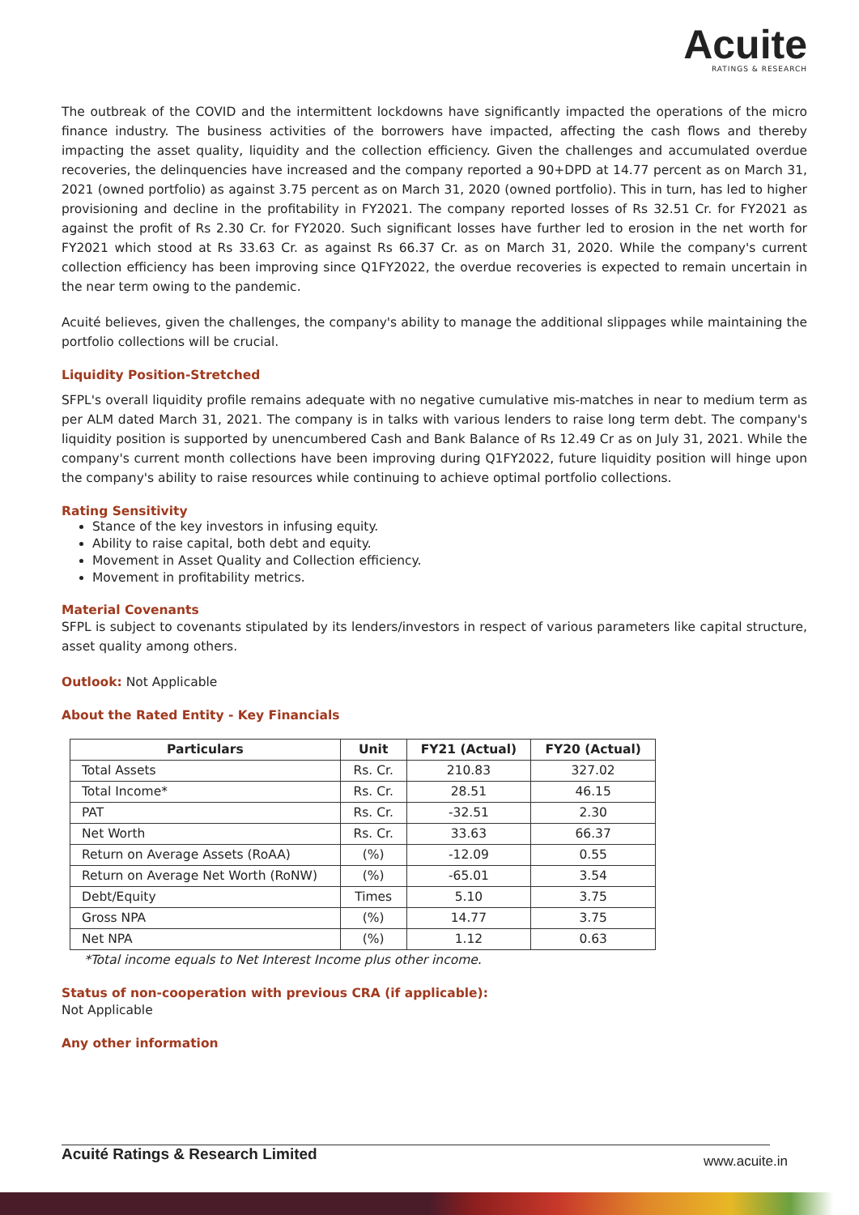Acuite
RATINGS & RESEARCH
The outbreak of the COVID and the intermittent lockdowns have significantly impacted the operations of the micro finance industry. The business activities of the borrowers have impacted, affecting the cash flows and thereby impacting the asset quality, liquidity and the collection efficiency. Given the challenges and accumulated overdue recoveries, the delinquencies have increased and the company reported a 90+DPD at 14.77 percent as on March 31, 2021 (owned portfolio) as against 3.75 percent as on March 31, 2020 (owned portfolio). This in turn, has led to higher provisioning and decline in the profitability in FY2021. The company reported losses of Rs 32.51 Cr. for FY2021 as against the profit of Rs 2.30 Cr. for FY2020. Such significant losses have further led to erosion in the net worth for FY2021 which stood at Rs 33.63 Cr. as against Rs 66.37 Cr. as on March 31, 2020. While the company's current collection efficiency has been improving since Q1FY2022, the overdue recoveries is expected to remain uncertain in the near term owing to the pandemic.
Acuité believes, given the challenges, the company's ability to manage the additional slippages while maintaining the portfolio collections will be crucial.
Liquidity Position-Stretched
SFPL's overall liquidity profile remains adequate with no negative cumulative mis-matches in near to medium term as per ALM dated March 31, 2021. The company is in talks with various lenders to raise long term debt. The company's liquidity position is supported by unencumbered Cash and Bank Balance of Rs 12.49 Cr as on July 31, 2021. While the company's current month collections have been improving during Q1FY2022, future liquidity position will hinge upon the company's ability to raise resources while continuing to achieve optimal portfolio collections.
Rating Sensitivity
Stance of the key investors in infusing equity.
Ability to raise capital, both debt and equity.
Movement in Asset Quality and Collection efficiency.
Movement in profitability metrics.
Material Covenants
SFPL is subject to covenants stipulated by its lenders/investors in respect of various parameters like capital structure, asset quality among others.
Outlook: Not Applicable
About the Rated Entity - Key Financials
| Particulars | Unit | FY21 (Actual) | FY20 (Actual) |
| --- | --- | --- | --- |
| Total Assets | Rs. Cr. | 210.83 | 327.02 |
| Total Income* | Rs. Cr. | 28.51 | 46.15 |
| PAT | Rs. Cr. | -32.51 | 2.30 |
| Net Worth | Rs. Cr. | 33.63 | 66.37 |
| Return on Average Assets (RoAA) | (%) | -12.09 | 0.55 |
| Return on Average Net Worth (RoNW) | (%) | -65.01 | 3.54 |
| Debt/Equity | Times | 5.10 | 3.75 |
| Gross NPA | (%) | 14.77 | 3.75 |
| Net NPA | (%) | 1.12 | 0.63 |
*Total income equals to Net Interest Income plus other income.
Status of non-cooperation with previous CRA (if applicable):
Not Applicable
Any other information
Acuité Ratings & Research Limited www.acuite.in